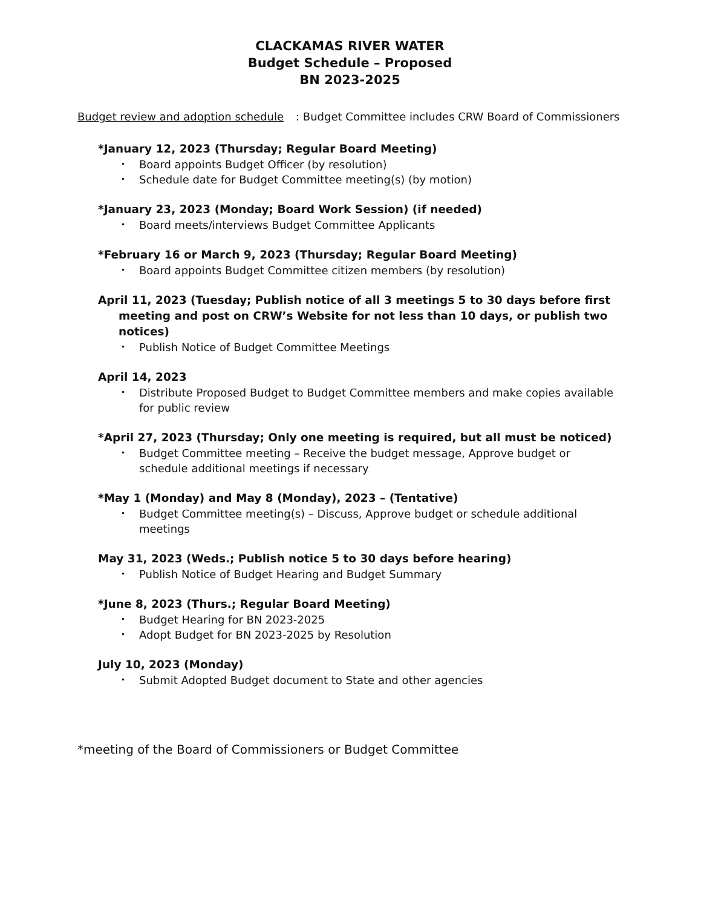CLACKAMAS RIVER WATER
Budget Schedule – Proposed
BN 2023-2025
Budget review and adoption schedule: Budget Committee includes CRW Board of Commissioners
*January 12, 2023 (Thursday; Regular Board Meeting)
• Board appoints Budget Officer (by resolution)
• Schedule date for Budget Committee meeting(s) (by motion)
*January 23, 2023 (Monday; Board Work Session) (if needed)
• Board meets/interviews Budget Committee Applicants
*February 16 or March 9, 2023 (Thursday; Regular Board Meeting)
• Board appoints Budget Committee citizen members (by resolution)
April 11, 2023 (Tuesday; Publish notice of all 3 meetings 5 to 30 days before first meeting and post on CRW’s Website for not less than 10 days, or publish two notices)
• Publish Notice of Budget Committee Meetings
April 14, 2023
• Distribute Proposed Budget to Budget Committee members and make copies available for public review
*April 27, 2023 (Thursday; Only one meeting is required, but all must be noticed)
• Budget Committee meeting – Receive the budget message, Approve budget or schedule additional meetings if necessary
*May 1 (Monday) and May 8 (Monday), 2023 – (Tentative)
• Budget Committee meeting(s) – Discuss, Approve budget or schedule additional meetings
May 31, 2023 (Weds.; Publish notice 5 to 30 days before hearing)
• Publish Notice of Budget Hearing and Budget Summary
*June 8, 2023 (Thurs.; Regular Board Meeting)
• Budget Hearing for BN 2023-2025
• Adopt Budget for BN 2023-2025 by Resolution
July 10, 2023 (Monday)
• Submit Adopted Budget document to State and other agencies
*meeting of the Board of Commissioners or Budget Committee